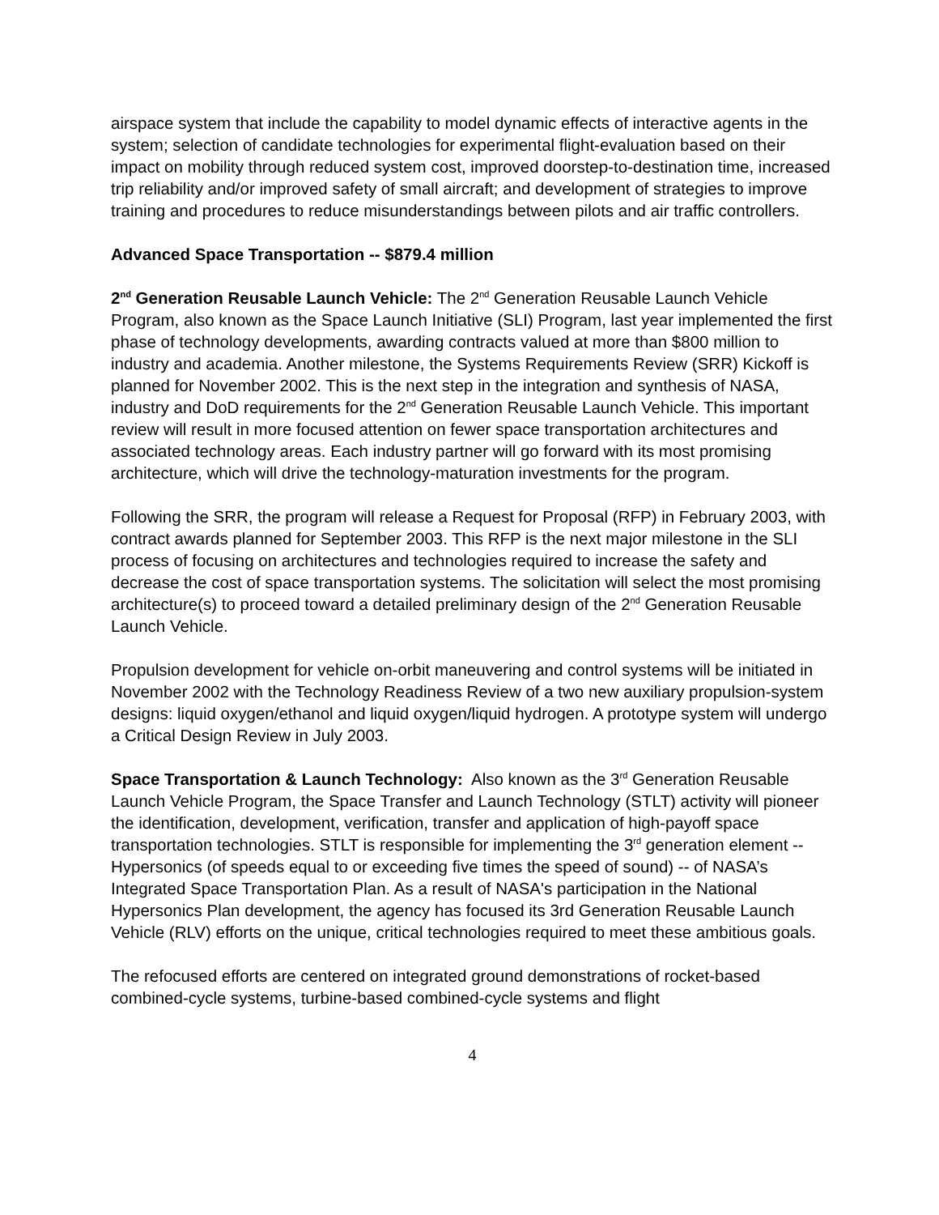airspace system that include the capability to model dynamic effects of interactive agents in the system; selection of candidate technologies for experimental flight-evaluation based on their impact on mobility through reduced system cost, improved doorstep-to-destination time, increased trip reliability and/or improved safety of small aircraft; and development of strategies to improve training and procedures to reduce misunderstandings between pilots and air traffic controllers.
Advanced Space Transportation -- $879.4 million
2<sup>nd</sup> Generation Reusable Launch Vehicle: The 2<sup>nd</sup> Generation Reusable Launch Vehicle Program, also known as the Space Launch Initiative (SLI) Program, last year implemented the first phase of technology developments, awarding contracts valued at more than $800 million to industry and academia. Another milestone, the Systems Requirements Review (SRR) Kickoff is planned for November 2002. This is the next step in the integration and synthesis of NASA, industry and DoD requirements for the 2<sup>nd</sup> Generation Reusable Launch Vehicle. This important review will result in more focused attention on fewer space transportation architectures and associated technology areas. Each industry partner will go forward with its most promising architecture, which will drive the technology-maturation investments for the program.
Following the SRR, the program will release a Request for Proposal (RFP) in February 2003, with contract awards planned for September 2003. This RFP is the next major milestone in the SLI process of focusing on architectures and technologies required to increase the safety and decrease the cost of space transportation systems. The solicitation will select the most promising architecture(s) to proceed toward a detailed preliminary design of the 2<sup>nd</sup> Generation Reusable Launch Vehicle.
Propulsion development for vehicle on-orbit maneuvering and control systems will be initiated in November 2002 with the Technology Readiness Review of a two new auxiliary propulsion-system designs: liquid oxygen/ethanol and liquid oxygen/liquid hydrogen. A prototype system will undergo a Critical Design Review in July 2003.
Space Transportation & Launch Technology: Also known as the 3<sup>rd</sup> Generation Reusable Launch Vehicle Program, the Space Transfer and Launch Technology (STLT) activity will pioneer the identification, development, verification, transfer and application of high-payoff space transportation technologies. STLT is responsible for implementing the 3<sup>rd</sup> generation element -- Hypersonics (of speeds equal to or exceeding five times the speed of sound) -- of NASA’s Integrated Space Transportation Plan. As a result of NASA's participation in the National Hypersonics Plan development, the agency has focused its 3rd Generation Reusable Launch Vehicle (RLV) efforts on the unique, critical technologies required to meet these ambitious goals.
The refocused efforts are centered on integrated ground demonstrations of rocket-based combined-cycle systems, turbine-based combined-cycle systems and flight
4